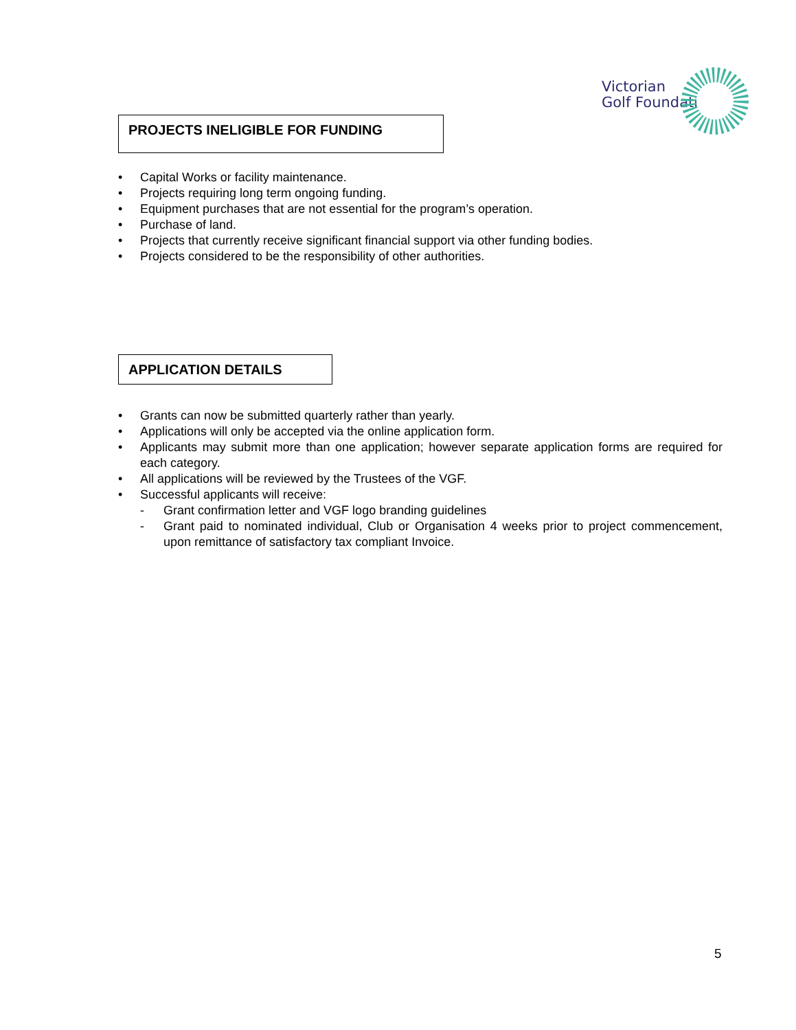Victorian
Golf Foundation
PROJECTS INELIGIBLE FOR FUNDING
• Capital Works or facility maintenance.
• Projects requiring long term ongoing funding.
• Equipment purchases that are not essential for the program’s operation.
• Purchase of land.
• Projects that currently receive significant financial support via other funding bodies.
• Projects considered to be the responsibility of other authorities.
APPLICATION DETAILS
• Grants can now be submitted quarterly rather than yearly.
• Applications will only be accepted via the online application form.
• Applicants may submit more than one application; however separate application forms are required for each category.
• All applications will be reviewed by the Trustees of the VGF.
• Successful applicants will receive:
- Grant confirmation letter and VGF logo branding guidelines
- Grant paid to nominated individual, Club or Organisation 4 weeks prior to project commencement, upon remittance of satisfactory tax compliant Invoice.
5